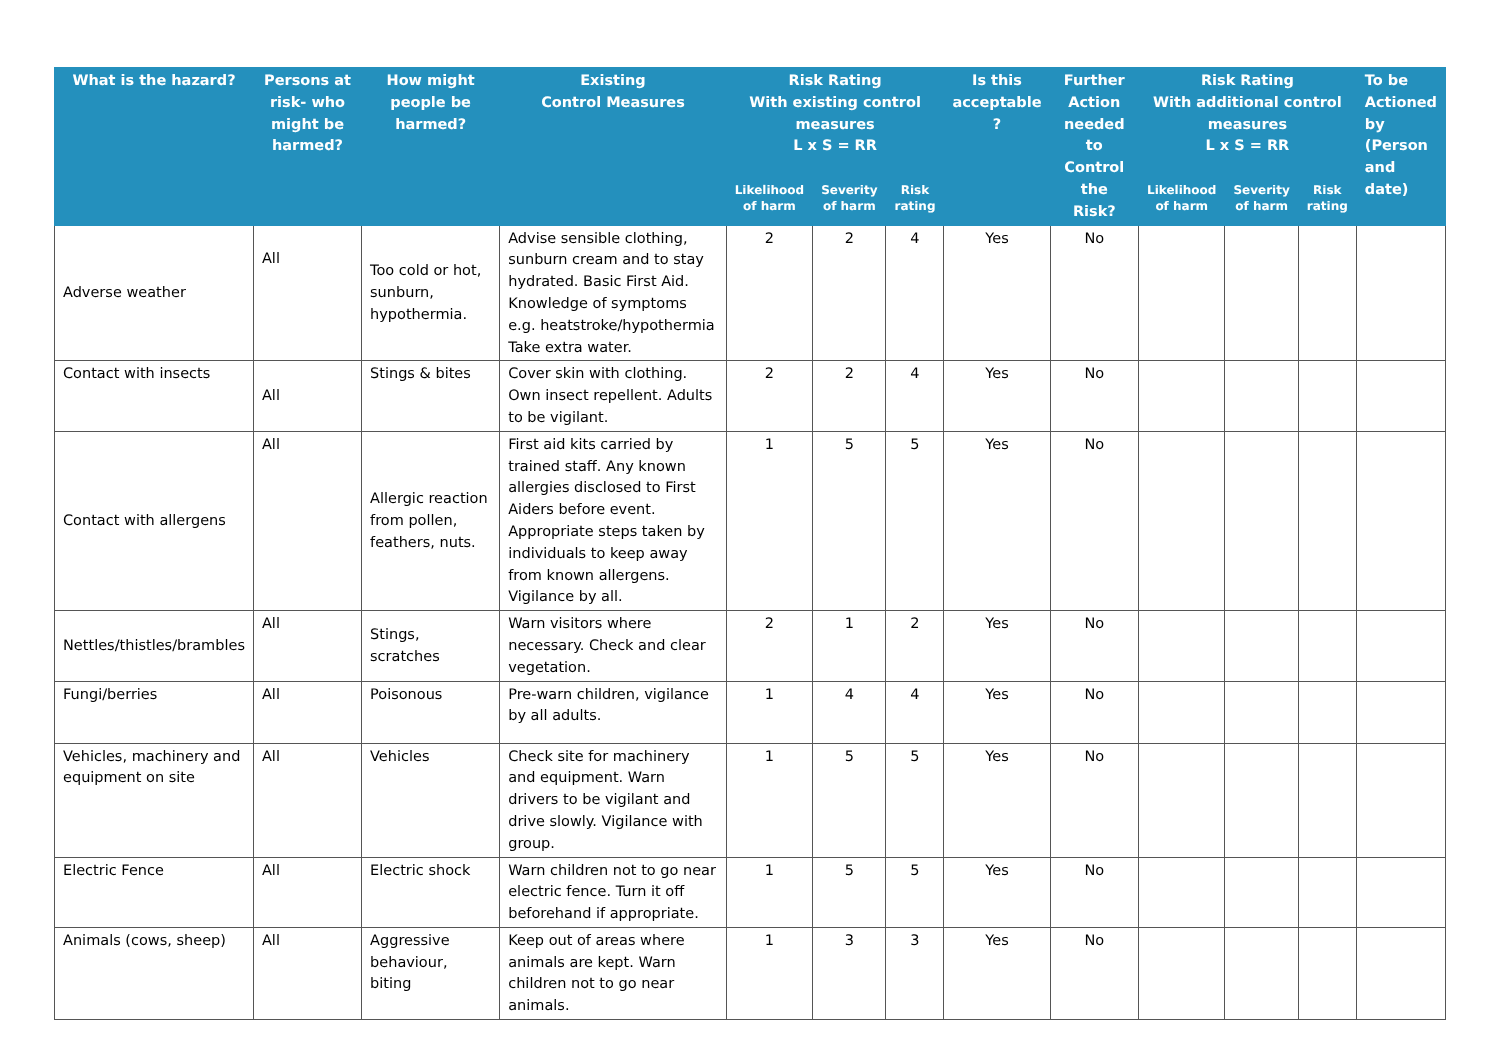| What is the hazard? | Persons at risk- who might be harmed? | How might people be harmed? | Existing Control Measures | Risk Rating With existing control measures L x S = RR | | | Is this acceptable ? | Further Action needed to Control the Risk? | Risk Rating With additional control measures L x S = RR | | | To be Actioned by (Person and date) |
| --- | --- | --- | --- | --- | --- | --- | --- | --- | --- | --- | --- | --- |
| | | | | Likelihood of harm | Severity of harm | Risk rating | | | Likelihood of harm | Severity of harm | Risk rating | |
| Adverse weather | All | Too cold or hot, sunburn, hypothermia. | Advise sensible clothing, sunburn cream and to stay hydrated. Basic First Aid. Knowledge of symptoms e.g. heatstroke/hypothermia Take extra water. | 2 | 2 | 4 | Yes | No | | | | |
| Contact with insects | All | Stings & bites | Cover skin with clothing. Own insect repellent. Adults to be vigilant. | 2 | 2 | 4 | Yes | No | | | | |
| Contact with allergens | All | Allergic reaction from pollen, feathers, nuts. | First aid kits carried by trained staff. Any known allergies disclosed to First Aiders before event. Appropriate steps taken by individuals to keep away from known allergens. Vigilance by all. | 1 | 5 | 5 | Yes | No | | | | |
| Nettles/thistles/brambles | All | Stings, scratches | Warn visitors where necessary. Check and clear vegetation. | 2 | 1 | 2 | Yes | No | | | | |
| Fungi/berries | All | Poisonous | Pre-warn children, vigilance by all adults. | 1 | 4 | 4 | Yes | No | | | | |
| Vehicles, machinery and equipment on site | All | Vehicles | Check site for machinery and equipment. Warn drivers to be vigilant and drive slowly. Vigilance with group. | 1 | 5 | 5 | Yes | No | | | | |
| Electric Fence | All | Electric shock | Warn children not to go near electric fence. Turn it off beforehand if appropriate. | 1 | 5 | 5 | Yes | No | | | | |
| Animals (cows, sheep) | All | Aggressive behaviour, biting | Keep out of areas where animals are kept. Warn children not to go near animals. | 1 | 3 | 3 | Yes | No | | | | |